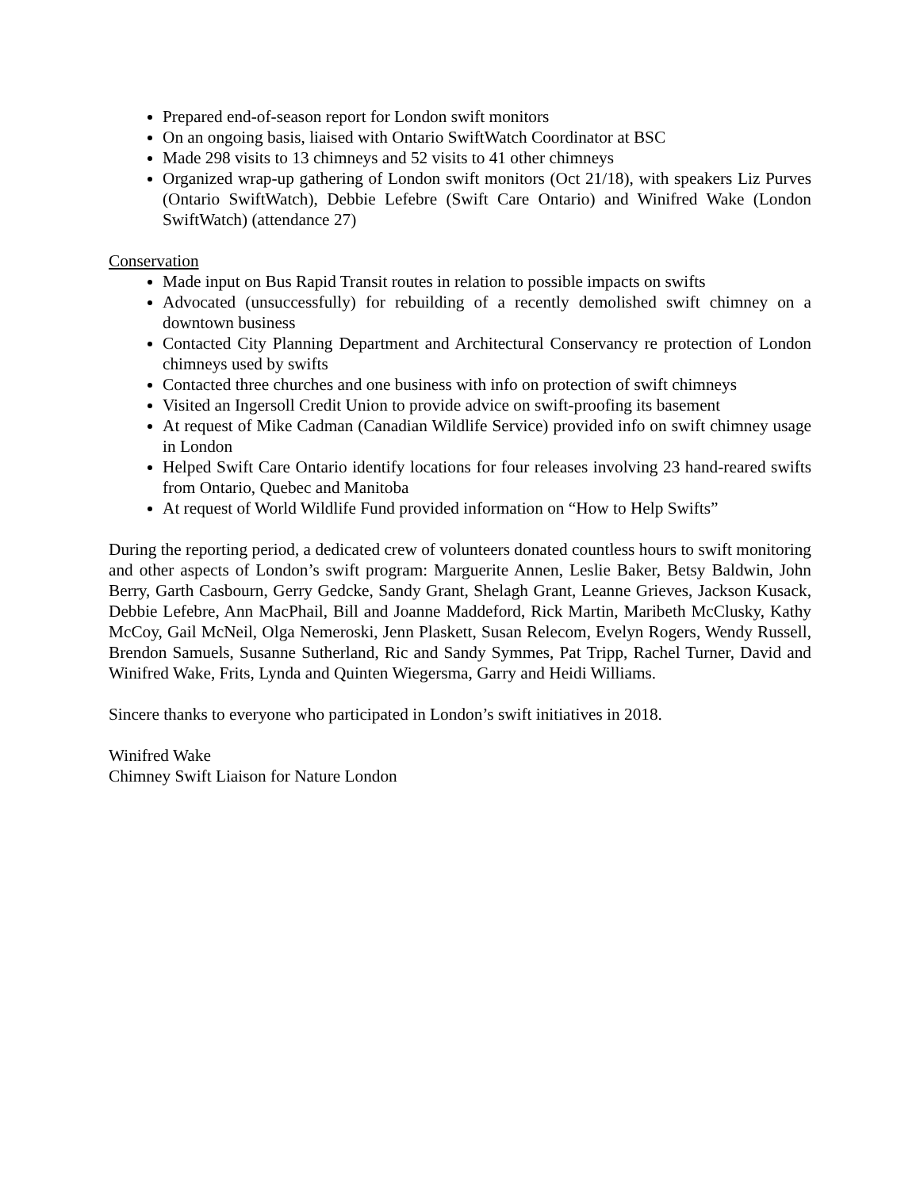Prepared end-of-season report for London swift monitors
On an ongoing basis, liaised with Ontario SwiftWatch Coordinator at BSC
Made 298 visits to 13 chimneys and 52 visits to 41 other chimneys
Organized wrap-up gathering of London swift monitors (Oct 21/18), with speakers Liz Purves (Ontario SwiftWatch), Debbie Lefebre (Swift Care Ontario) and Winifred Wake (London SwiftWatch) (attendance 27)
Conservation
Made input on Bus Rapid Transit routes in relation to possible impacts on swifts
Advocated (unsuccessfully) for rebuilding of a recently demolished swift chimney on a downtown business
Contacted City Planning Department and Architectural Conservancy re protection of London chimneys used by swifts
Contacted three churches and one business with info on protection of swift chimneys
Visited an Ingersoll Credit Union to provide advice on swift-proofing its basement
At request of Mike Cadman (Canadian Wildlife Service) provided info on swift chimney usage in London
Helped Swift Care Ontario identify locations for four releases involving 23 hand-reared swifts from Ontario, Quebec and Manitoba
At request of World Wildlife Fund provided information on “How to Help Swifts”
During the reporting period, a dedicated crew of volunteers donated countless hours to swift monitoring and other aspects of London’s swift program: Marguerite Annen, Leslie Baker, Betsy Baldwin, John Berry, Garth Casbourn, Gerry Gedcke, Sandy Grant, Shelagh Grant, Leanne Grieves, Jackson Kusack, Debbie Lefebre, Ann MacPhail, Bill and Joanne Maddeford, Rick Martin, Maribeth McClusky, Kathy McCoy, Gail McNeil, Olga Nemeroski, Jenn Plaskett, Susan Relecom, Evelyn Rogers, Wendy Russell, Brendon Samuels, Susanne Sutherland, Ric and Sandy Symmes, Pat Tripp, Rachel Turner, David and Winifred Wake, Frits, Lynda and Quinten Wiegersma, Garry and Heidi Williams.
Sincere thanks to everyone who participated in London’s swift initiatives in 2018.
Winifred Wake
Chimney Swift Liaison for Nature London